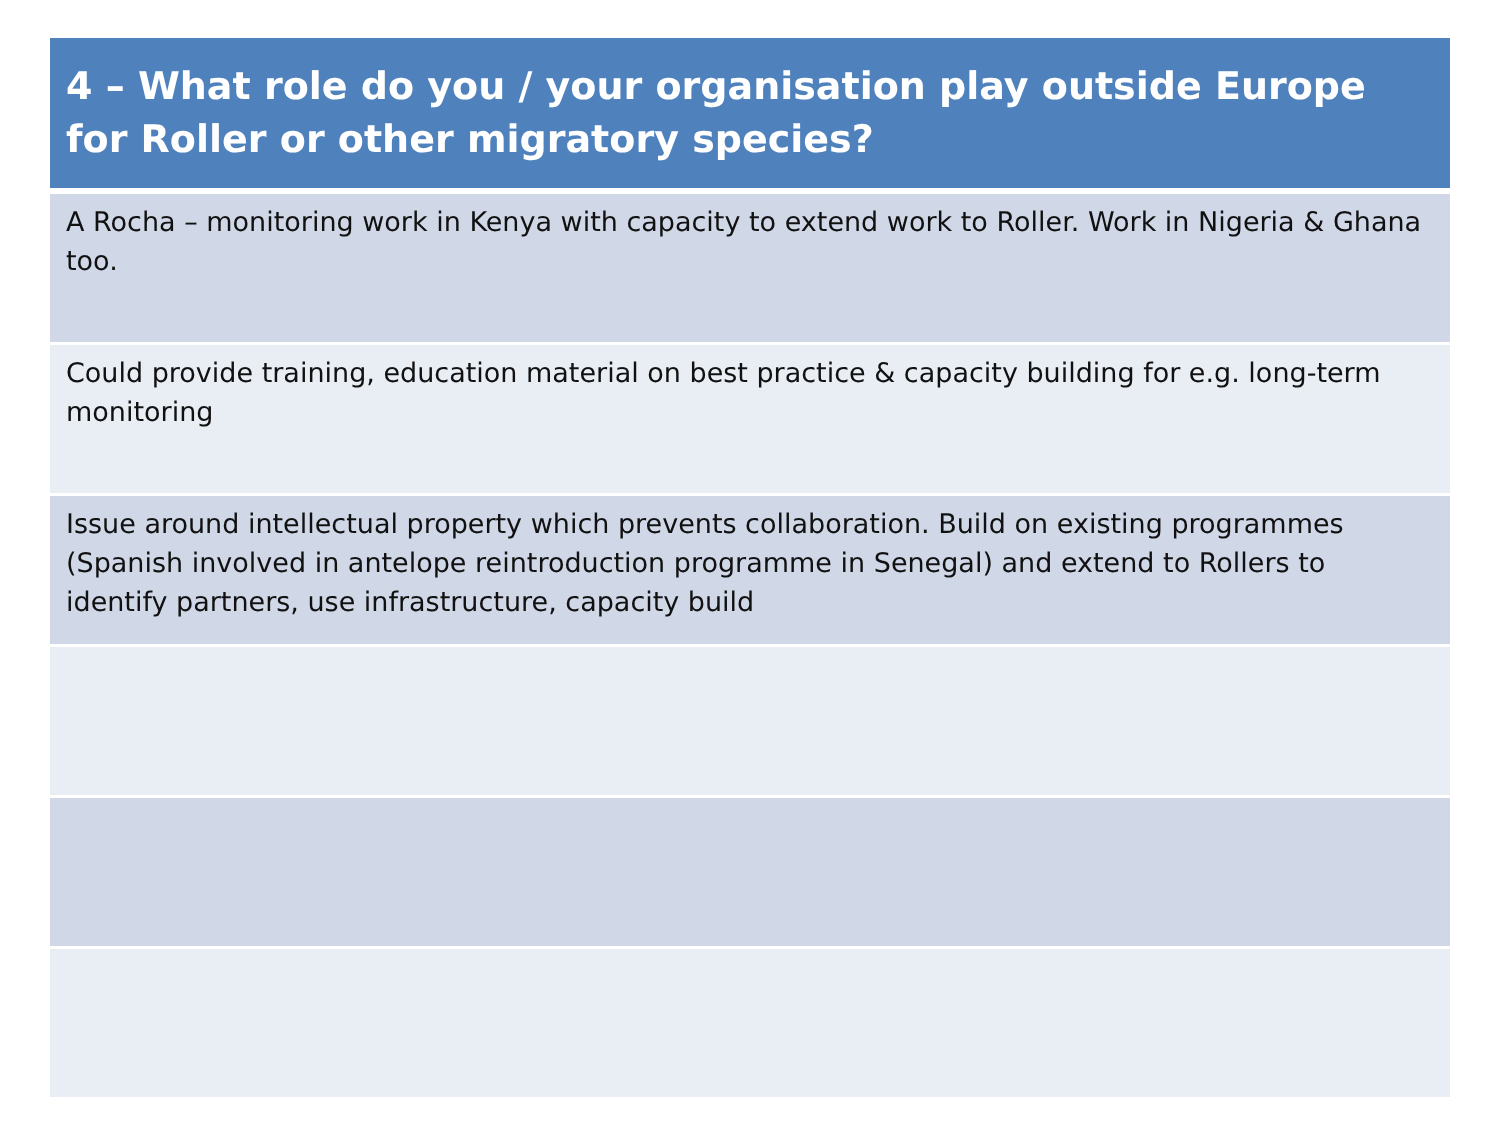| 4 – What role do you / your organisation play outside Europe for Roller or other migratory species? |
| --- |
| A Rocha – monitoring work in Kenya with capacity to extend work to Roller. Work in Nigeria & Ghana too. |
| Could provide training, education material on best practice & capacity building for e.g. long-term monitoring |
| Issue around intellectual property which prevents collaboration. Build on existing programmes (Spanish involved in antelope reintroduction programme in Senegal) and extend to Rollers to identify partners, use infrastructure, capacity build |